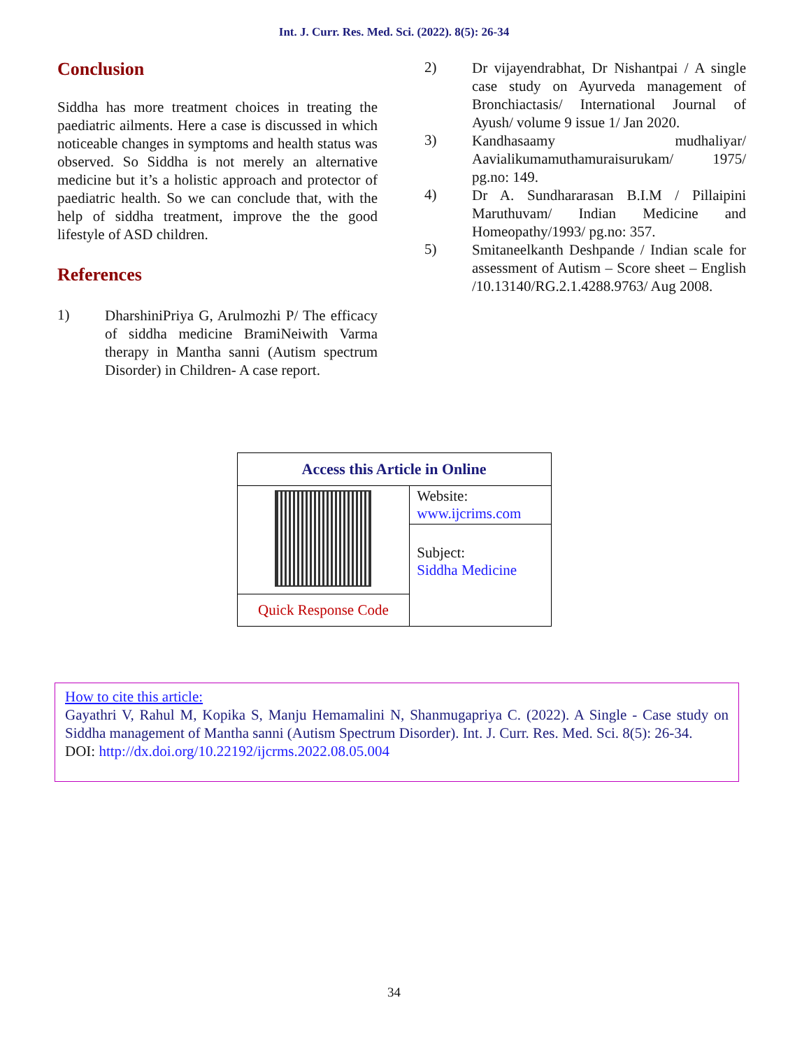Int. J. Curr. Res. Med. Sci. (2022). 8(5): 26-34
Conclusion
Siddha has more treatment choices in treating the paediatric ailments. Here a case is discussed in which noticeable changes in symptoms and health status was observed. So Siddha is not merely an alternative medicine but it’s a holistic approach and protector of paediatric health. So we can conclude that, with the help of siddha treatment, improve the the good lifestyle of ASD children.
References
1)
DharshiniPriya G, Arulmozhi P/ The efficacy of siddha medicine BramiNeiwith Varma therapy in Mantha sanni (Autism spectrum Disorder) in Children- A case report.
2)
Dr vijayendrabhat, Dr Nishantpai / A single case study on Ayurveda management of Bronchiactasis/ International Journal of Ayush/ volume 9 issue 1/ Jan 2020.
3)
Kandhasaamy mudhaliyar/ Aavialikumamuthamuraisurukam/ 1975/ pg.no: 149.
4)
Dr A. Sundhararasan B.I.M / Pillaipini Maruthuvam/ Indian Medicine and Homeopathy/1993/ pg.no: 357.
5)
Smitaneelkanth Deshpande / Indian scale for assessment of Autism – Score sheet – English /10.13140/RG.2.1.4288.9763/ Aug 2008.
| Access this Article in Online | |
| --- | --- |
| | Website: www.ijcrims.com |
| | Subject: Siddha Medicine |
| Quick Response Code | |
How to cite this article:
Gayathri V, Rahul M, Kopika S, Manju Hemamalini N, Shanmugapriya C. (2022). A Single - Case study on Siddha management of Mantha sanni (Autism Spectrum Disorder). Int. J. Curr. Res. Med. Sci. 8(5): 26-34.
DOI: http://dx.doi.org/10.22192/ijcrms.2022.08.05.004
34